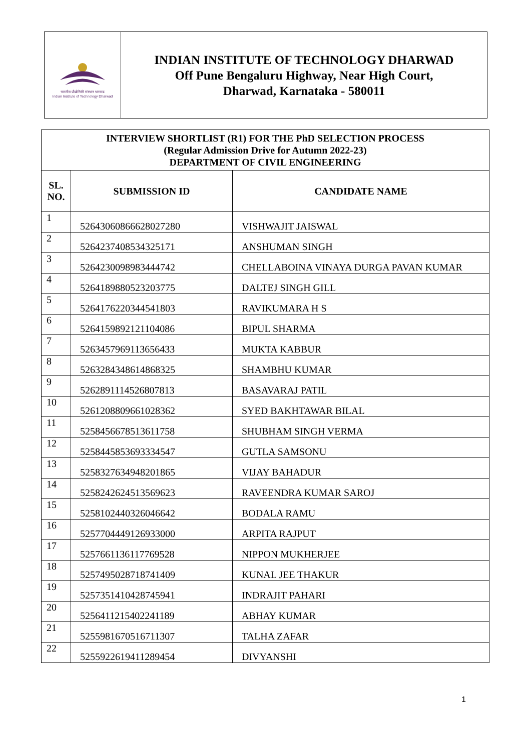भारतीय प्रौद्योगिकी संस्थान धारवाड
Indian Institute of Technology Dharwad
INDIAN INSTITUTE OF TECHNOLOGY DHARWAD
Off Pune Bengaluru Highway, Near High Court,
Dharwad, Karnataka - 580011
| INTERVIEW SHORTLIST (R1) FOR THE PhD SELECTION PROCESS (Regular Admission Drive for Autumn 2022-23) DEPARTMENT OF CIVIL ENGINEERING | | |
| SL. NO. | SUBMISSION ID | CANDIDATE NAME |
| 1 | 52643060866628027280 | VISHWAJIT JAISWAL |
| 2 | 52642374085343251​71 | ANSHUMAN SINGH |
| 3 | 52642300989834447​42 | CHELLABOINA VINAYA DURGA PAVAN KUMAR |
| 4 | 52641898805232037​75 | DALTEJ SINGH GILL |
| 5 | 52641762203445418​03 | RAVIKUMARA H S |
| 6 | 52641598921211040​86 | BIPUL SHARMA |
| 7 | 52634579691136564​33 | MUKTA KABBUR |
| 8 | 52632843486148683​25 | SHAMBHU KUMAR |
| 9 | 52628911145268078​13 | BASAVARAJ PATIL |
| 10 | 52612088096610283​62 | SYED BAKHTAWAR BILAL |
| 11 | 52584566785136117​58 | SHUBHAM SINGH VERMA |
| 12 | 52584458536933345​47 | GUTLA SAMSONU |
| 13 | 52583276349482018​65 | VIJAY BAHADUR |
| 14 | 52582426245135696​23 | RAVEENDRA KUMAR SAROJ |
| 15 | 52581024403260466​42 | BODALA RAMU |
| 16 | 52577044491269330​00 | ARPITA RAJPUT |
| 17 | 52576611361177695​28 | NIPPON MUKHERJEE |
| 18 | 52574950287187414​09 | KUNAL JEE THAKUR |
| 19 | 52573514104287459​41 | INDRAJIT PAHARI |
| 20 | 52564112154022411​89 | ABHAY KUMAR |
| 21 | 52559816705167113​07 | TALHA ZAFAR |
| 22 | 52559226194112894​54 | DIVYANSHI |
1